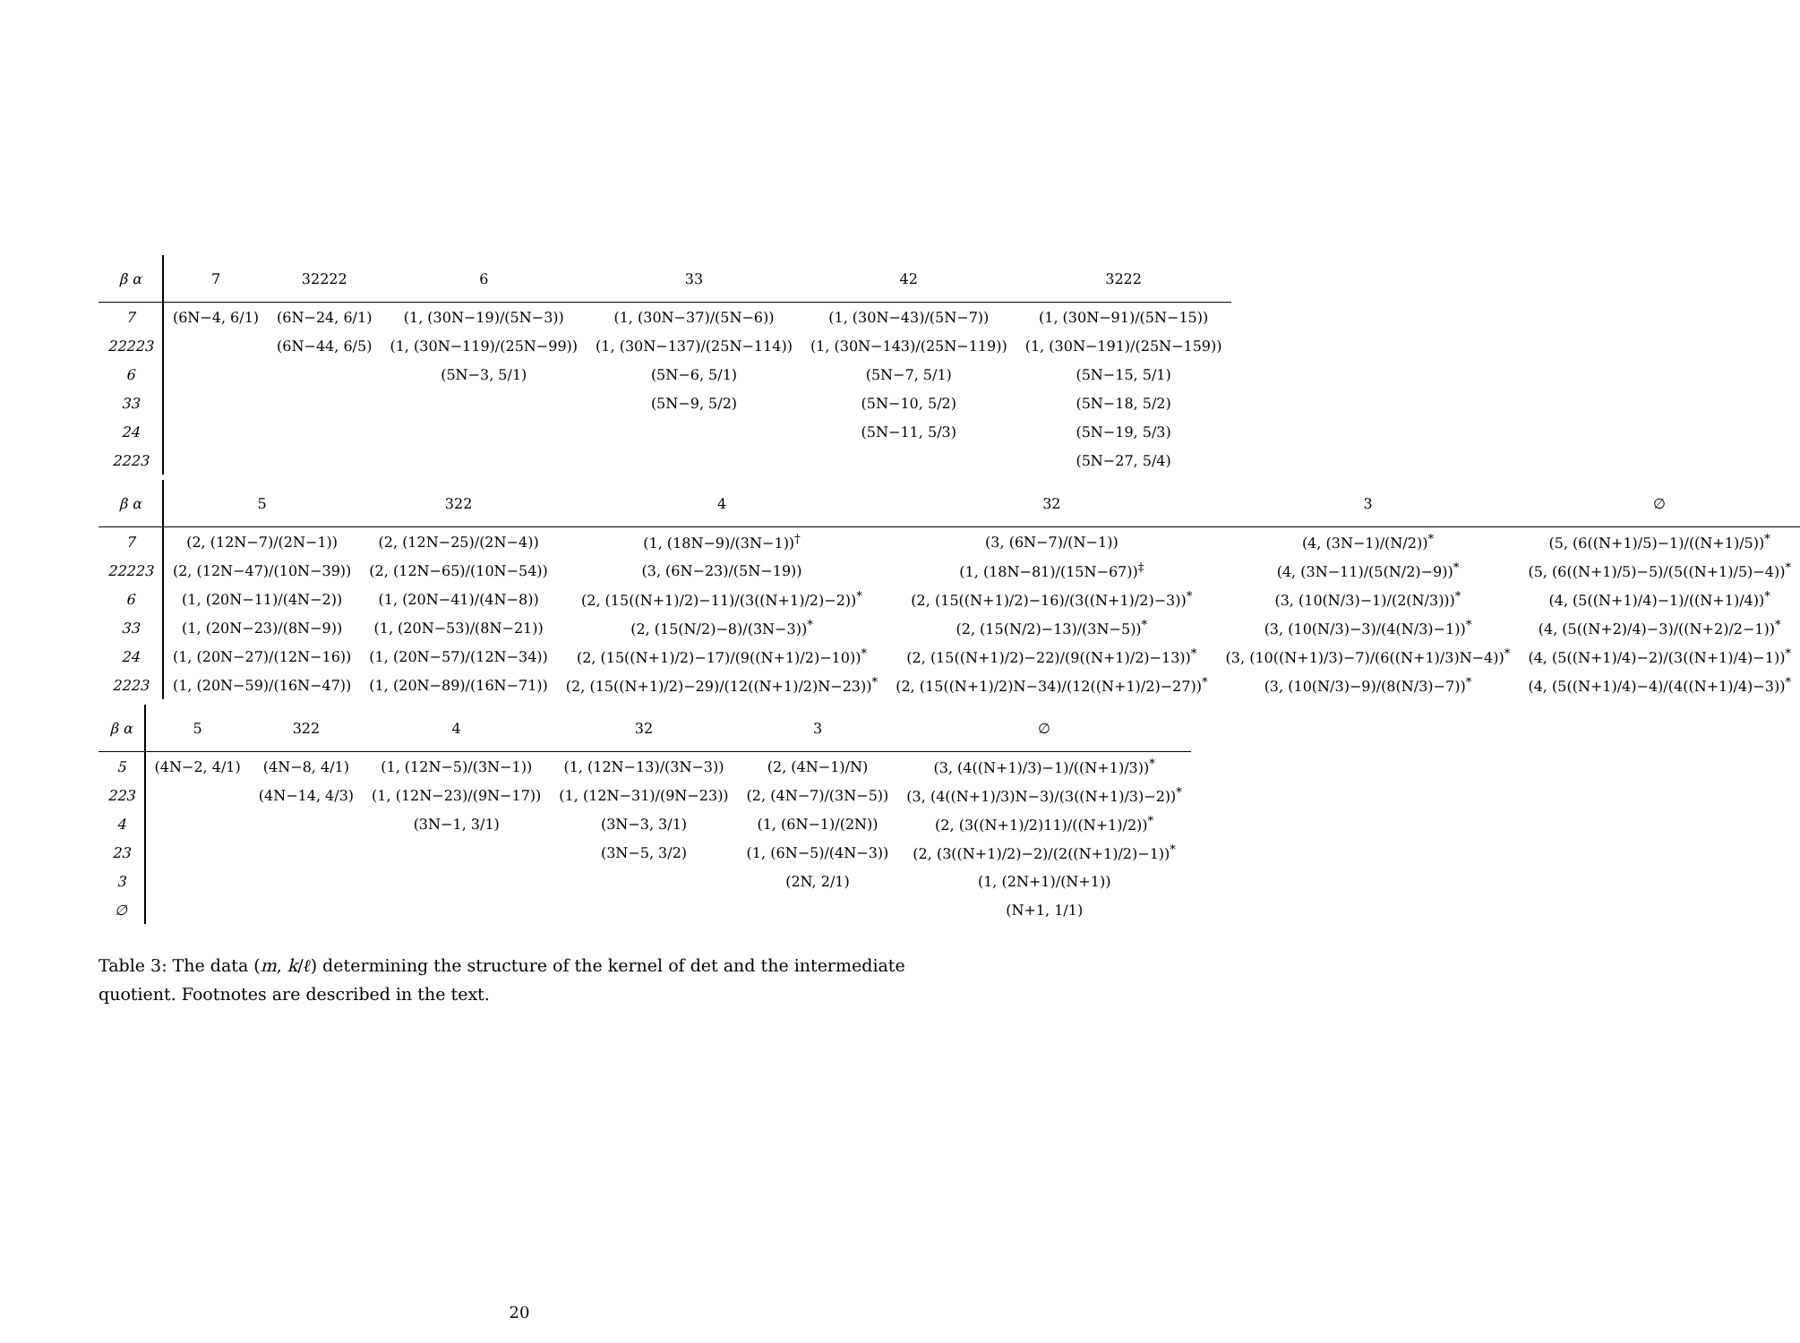| β α | 7 | 32222 | 6 | 33 | 42 | 3222 |
| --- | --- | --- | --- | --- | --- | --- |
| 7 | (6N−4, 6/1) | (6N−24, 6/1) | (1, (30N−19)/(5N−3)) | (1, (30N−37)/(5N−6)) | (1, (30N−43)/(5N−7)) | (1, (30N−91)/(5N−15)) |
| 22223 | | (6N−44, 6/5) | (1, (30N−119)/(25N−99)) | (1, (30N−137)/(25N−114)) | (1, (30N−143)/(25N−119)) | (1, (30N−191)/(25N−159)) |
| 6 | | | (5N−3, 5/1) | (5N−6, 5/1) | (5N−7, 5/1) | (5N−15, 5/1) |
| 33 | | | | (5N−9, 5/2) | (5N−10, 5/2) | (5N−18, 5/2) |
| 24 | | | | | (5N−11, 5/3) | (5N−19, 5/3) |
| 2223 | | | | | | (5N−27, 5/4) |
| β α | 5 | 322 | 4 | 32 | 3 | ∅ |
| --- | --- | --- | --- | --- | --- | --- |
| 7 | (2, (12N−7)/(2N−1)) | (2, (12N−25)/(2N−4)) | (1, (18N−9)/(3N−1))<sup>†</sup> | (3, (6N−7)/(N−1)) | (4, (3N−1)/(N/2))<sup>*</sup> | (5, (6((N+1)/5)−1)/((N+1)/5))<sup>*</sup> |
| 22223 | (2, (12N−47)/(10N−39)) | (2, (12N−65)/(10N−54)) | (3, (6N−23)/(5N−19)) | (1, (18N−81)/(15N−67))<sup>‡</sup> | (4, (3N−11)/(5(N/2)−9))<sup>*</sup> | (5, (6((N+1)/5)−5)/(5((N+1)/5)−4))<sup>*</sup> |
| 6 | (1, (20N−11)/(4N−2)) | (1, (20N−41)/(4N−8)) | (2, (15((N+1)/2)−11)/(3((N+1)/2)−2))<sup>*</sup> | (2, (15((N+1)/2)−16)/(3((N+1)/2)−3))<sup>*</sup> | (3, (10(N/3)−1)/(2(N/3)))<sup>*</sup> | (4, (5((N+1)/4)−1)/((N+1)/4))<sup>*</sup> |
| 33 | (1, (20N−23)/(8N−9)) | (1, (20N−53)/(8N−21)) | (2, (15(N/2)−8)/(3N−3))<sup>*</sup> | (2, (15(N/2)−13)/(3N−5))<sup>*</sup> | (3, (10(N/3)−3)/(4(N/3)−1))<sup>*</sup> | (4, (5((N+2)/4)−3)/((N+2)/2−1))<sup>*</sup> |
| 24 | (1, (20N−27)/(12N−16)) | (1, (20N−57)/(12N−34)) | (2, (15((N+1)/2)−17)/(9((N+1)/2)−10))<sup>*</sup> | (2, (15((N+1)/2)−22)/(9((N+1)/2)−13))<sup>*</sup> | (3, (10((N+1)/3)−7)/(6((N+1)/3)N−4))<sup>*</sup> | (4, (5((N+1)/4)−2)/(3((N+1)/4)−1))<sup>*</sup> |
| 2223 | (1, (20N−59)/(16N−47)) | (1, (20N−89)/(16N−71)) | (2, (15((N+1)/2)−29)/(12((N+1)/2)N−23))<sup>*</sup> | (2, (15((N+1)/2)N−34)/(12((N+1)/2)−27))<sup>*</sup> | (3, (10(N/3)−9)/(8(N/3)−7))<sup>*</sup> | (4, (5((N+1)/4)−4)/(4((N+1)/4)−3))<sup>*</sup> |
| β α | 5 | 322 | 4 | 32 | 3 | ∅ |
| --- | --- | --- | --- | --- | --- | --- |
| 5 | (4N−2, 4/1) | (4N−8, 4/1) | (1, (12N−5)/(3N−1)) | (1, (12N−13)/(3N−3)) | (2, (4N−1)/N) | (3, (4((N+1)/3)−1)/((N+1)/3))<sup>*</sup> |
| 223 | | (4N−14, 4/3) | (1, (12N−23)/(9N−17)) | (1, (12N−31)/(9N−23)) | (2, (4N−7)/(3N−5)) | (3, (4((N+1)/3)N−3)/(3((N+1)/3)−2))<sup>*</sup> |
| 4 | | | (3N−1, 3/1) | (3N−3, 3/1) | (1, (6N−1)/(2N)) | (2, (3((N+1)/2)11)/((N+1)/2))<sup>*</sup> |
| 23 | | | | (3N−5, 3/2) | (1, (6N−5)/(4N−3)) | (2, (3((N+1)/2)−2)/(2((N+1)/2)−1))<sup>*</sup> |
| 3 | | | | | (2N, 2/1) | (1, (2N+1)/(N+1)) |
| ∅ | | | | | | (N+1, 1/1) |
Table 3: The data (m, k/ℓ) determining the structure of the kernel of det and the intermediate quotient. Footnotes are described in the text.
20